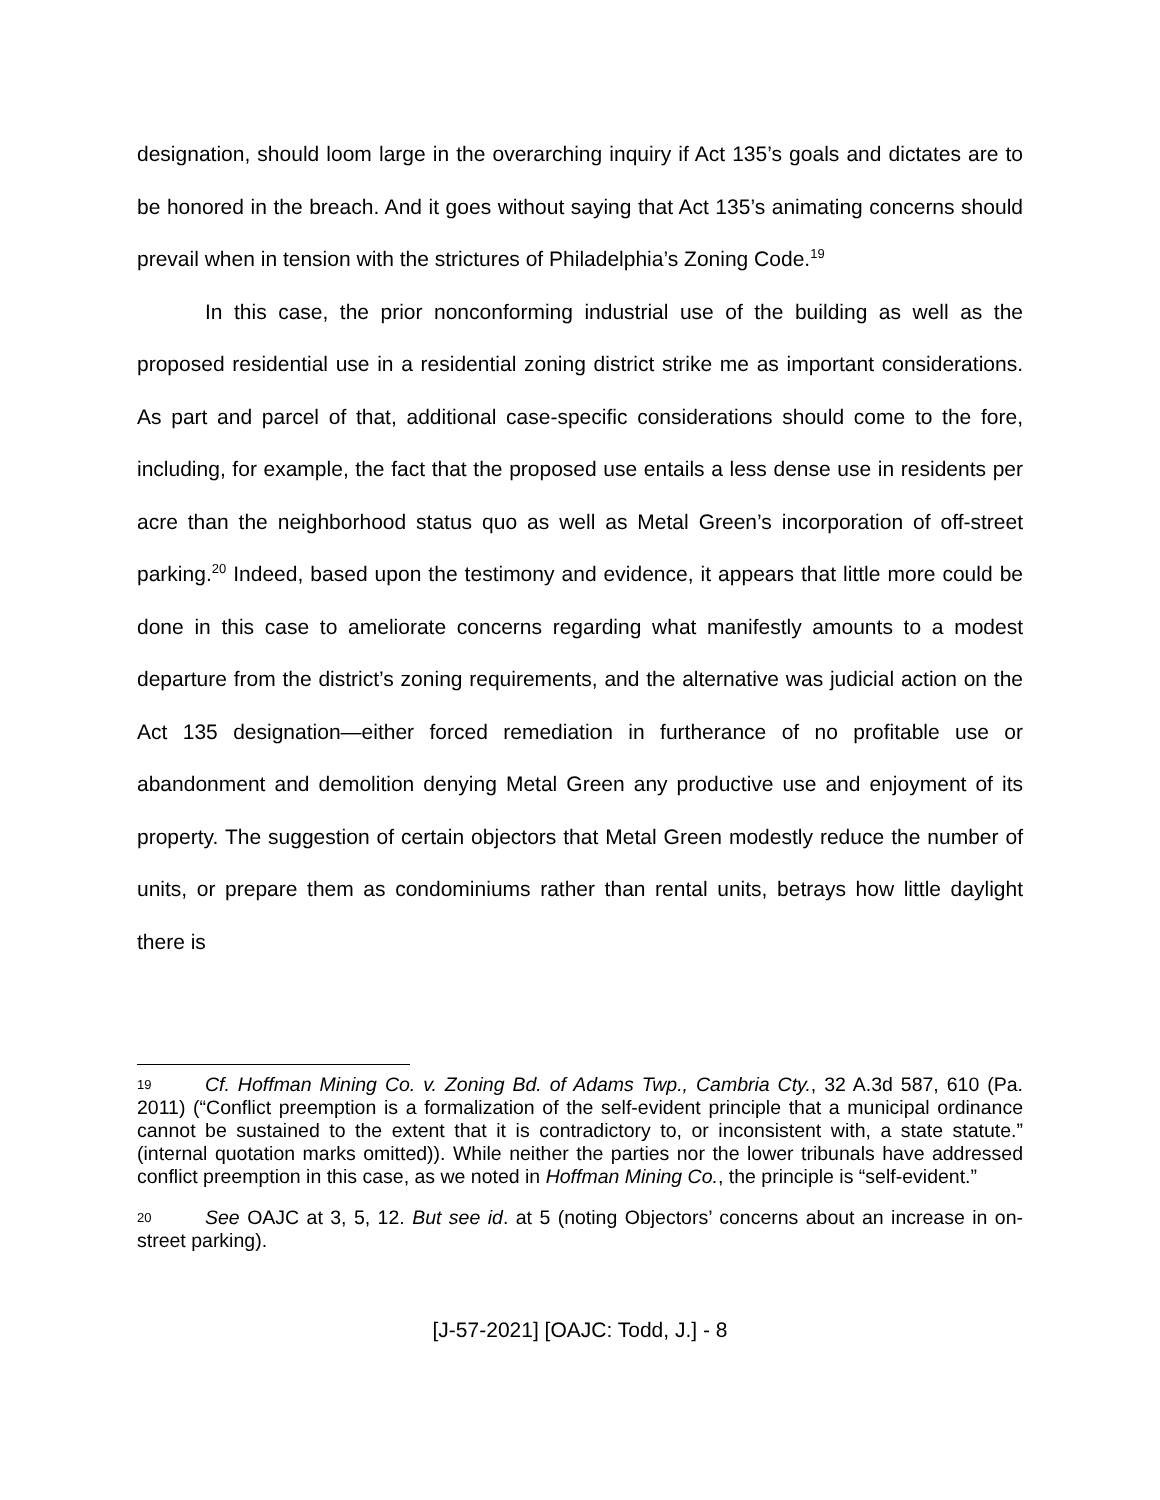designation, should loom large in the overarching inquiry if Act 135’s goals and dictates are to be honored in the breach. And it goes without saying that Act 135’s animating concerns should prevail when in tension with the strictures of Philadelphia’s Zoning Code.<sup>19</sup>
In this case, the prior nonconforming industrial use of the building as well as the proposed residential use in a residential zoning district strike me as important considerations. As part and parcel of that, additional case-specific considerations should come to the fore, including, for example, the fact that the proposed use entails a less dense use in residents per acre than the neighborhood status quo as well as Metal Green’s incorporation of off-street parking.<sup>20</sup> Indeed, based upon the testimony and evidence, it appears that little more could be done in this case to ameliorate concerns regarding what manifestly amounts to a modest departure from the district’s zoning requirements, and the alternative was judicial action on the Act 135 designation—either forced remediation in furtherance of no profitable use or abandonment and demolition denying Metal Green any productive use and enjoyment of its property. The suggestion of certain objectors that Metal Green modestly reduce the number of units, or prepare them as condominiums rather than rental units, betrays how little daylight there is
19 Cf. Hoffman Mining Co. v. Zoning Bd. of Adams Twp., Cambria Cty., 32 A.3d 587, 610 (Pa. 2011) (“Conflict preemption is a formalization of the self-evident principle that a municipal ordinance cannot be sustained to the extent that it is contradictory to, or inconsistent with, a state statute.” (internal quotation marks omitted)). While neither the parties nor the lower tribunals have addressed conflict preemption in this case, as we noted in Hoffman Mining Co., the principle is “self-evident.”
20 See OAJC at 3, 5, 12. But see id. at 5 (noting Objectors’ concerns about an increase in on-street parking).
[J-57-2021] [OAJC: Todd, J.] - 8